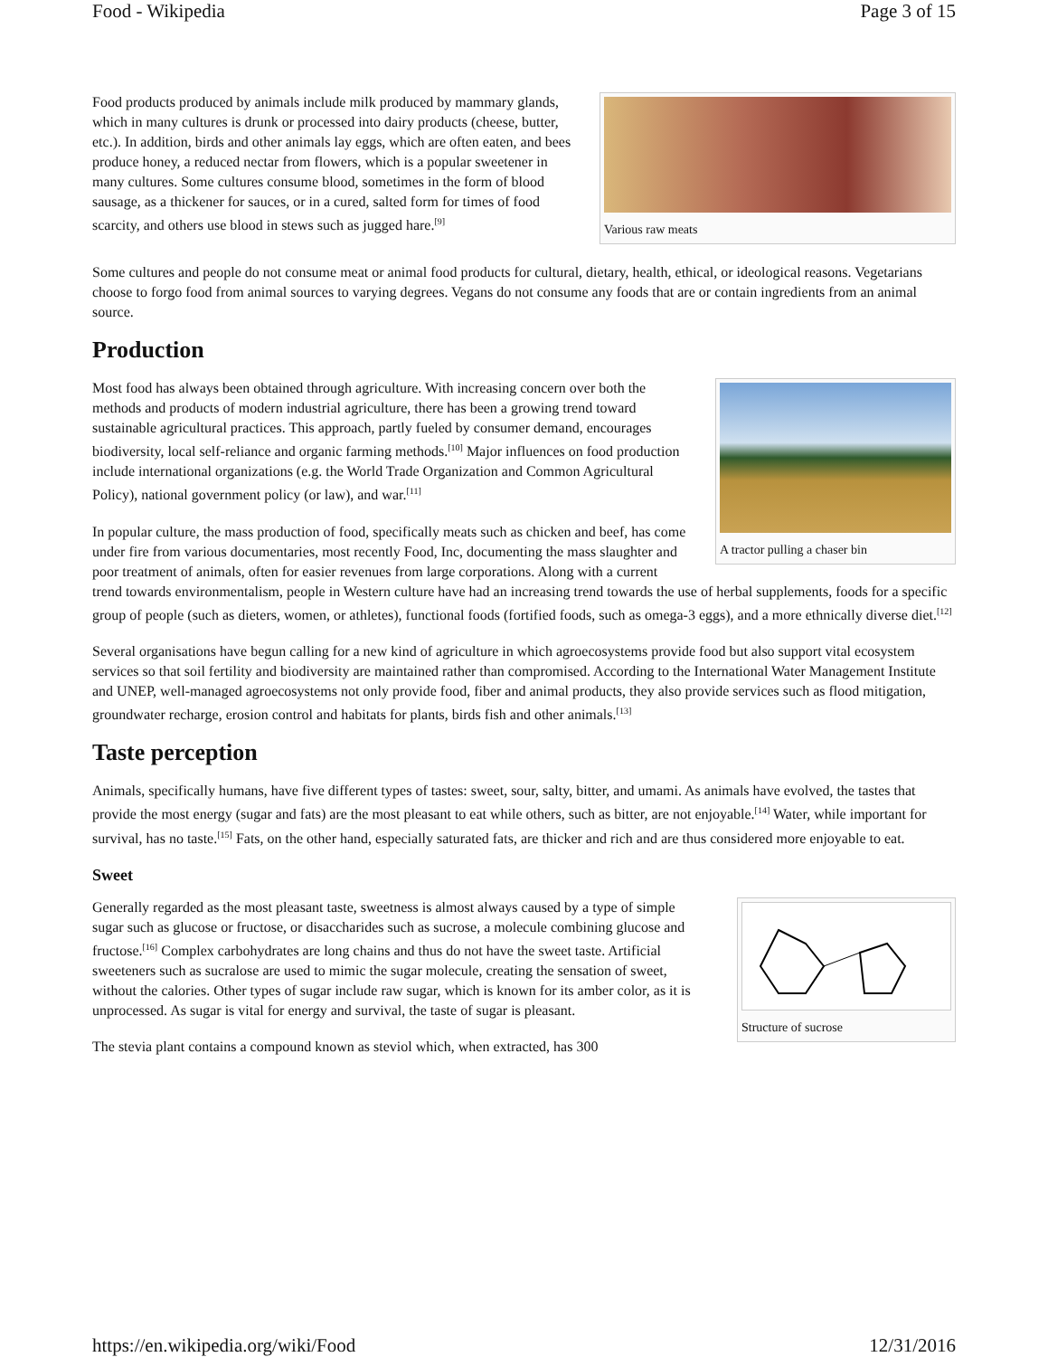Food - Wikipedia Page 3 of 15
Various raw meats
Food products produced by animals include milk produced by mammary glands, which in many cultures is drunk or processed into dairy products (cheese, butter, etc.). In addition, birds and other animals lay eggs, which are often eaten, and bees produce honey, a reduced nectar from flowers, which is a popular sweetener in many cultures. Some cultures consume blood, sometimes in the form of blood sausage, as a thickener for sauces, or in a cured, salted form for times of food scarcity, and others use blood in stews such as jugged hare.<sup>[9]</sup>
Some cultures and people do not consume meat or animal food products for cultural, dietary, health, ethical, or ideological reasons. Vegetarians choose to forgo food from animal sources to varying degrees. Vegans do not consume any foods that are or contain ingredients from an animal source.
Production
A tractor pulling a chaser bin
Most food has always been obtained through agriculture. With increasing concern over both the methods and products of modern industrial agriculture, there has been a growing trend toward sustainable agricultural practices. This approach, partly fueled by consumer demand, encourages biodiversity, local self-reliance and organic farming methods.<sup>[10]</sup> Major influences on food production include international organizations (e.g. the World Trade Organization and Common Agricultural Policy), national government policy (or law), and war.<sup>[11]</sup>
In popular culture, the mass production of food, specifically meats such as chicken and beef, has come under fire from various documentaries, most recently Food, Inc, documenting the mass slaughter and poor treatment of animals, often for easier revenues from large corporations. Along with a current trend towards environmentalism, people in Western culture have had an increasing trend towards the use of herbal supplements, foods for a specific group of people (such as dieters, women, or athletes), functional foods (fortified foods, such as omega-3 eggs), and a more ethnically diverse diet.<sup>[12]</sup>
Several organisations have begun calling for a new kind of agriculture in which agroecosystems provide food but also support vital ecosystem services so that soil fertility and biodiversity are maintained rather than compromised. According to the International Water Management Institute and UNEP, well-managed agroecosystems not only provide food, fiber and animal products, they also provide services such as flood mitigation, groundwater recharge, erosion control and habitats for plants, birds fish and other animals.<sup>[13]</sup>
Taste perception
Animals, specifically humans, have five different types of tastes: sweet, sour, salty, bitter, and umami. As animals have evolved, the tastes that provide the most energy (sugar and fats) are the most pleasant to eat while others, such as bitter, are not enjoyable.<sup>[14]</sup> Water, while important for survival, has no taste.<sup>[15]</sup> Fats, on the other hand, especially saturated fats, are thicker and rich and are thus considered more enjoyable to eat.
Sweet
Structure of sucrose
Generally regarded as the most pleasant taste, sweetness is almost always caused by a type of simple sugar such as glucose or fructose, or disaccharides such as sucrose, a molecule combining glucose and fructose.<sup>[16]</sup> Complex carbohydrates are long chains and thus do not have the sweet taste. Artificial sweeteners such as sucralose are used to mimic the sugar molecule, creating the sensation of sweet, without the calories. Other types of sugar include raw sugar, which is known for its amber color, as it is unprocessed. As sugar is vital for energy and survival, the taste of sugar is pleasant.
The stevia plant contains a compound known as steviol which, when extracted, has 300
https://en.wikipedia.org/wiki/Food 12/31/2016